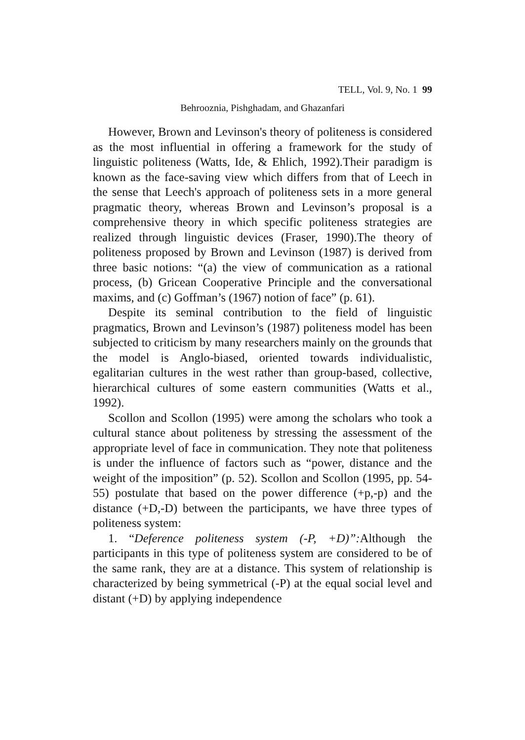TELL, Vol. 9, No. 1 99
Behrooznia, Pishghadam, and Ghazanfari
However, Brown and Levinson's theory of politeness is considered as the most influential in offering a framework for the study of linguistic politeness (Watts, Ide, & Ehlich, 1992).Their paradigm is known as the face-saving view which differs from that of Leech in the sense that Leech's approach of politeness sets in a more general pragmatic theory, whereas Brown and Levinson’s proposal is a comprehensive theory in which specific politeness strategies are realized through linguistic devices (Fraser, 1990).The theory of politeness proposed by Brown and Levinson (1987) is derived from three basic notions: “(a) the view of communication as a rational process, (b) Gricean Cooperative Principle and the conversational maxims, and (c) Goffman’s (1967) notion of face” (p. 61).
Despite its seminal contribution to the field of linguistic pragmatics, Brown and Levinson’s (1987) politeness model has been subjected to criticism by many researchers mainly on the grounds that the model is Anglo-biased, oriented towards individualistic, egalitarian cultures in the west rather than group-based, collective, hierarchical cultures of some eastern communities (Watts et al., 1992).
Scollon and Scollon (1995) were among the scholars who took a cultural stance about politeness by stressing the assessment of the appropriate level of face in communication. They note that politeness is under the influence of factors such as “power, distance and the weight of the imposition” (p. 52). Scollon and Scollon (1995, pp. 54-55) postulate that based on the power difference (+p,-p) and the distance (+D,-D) between the participants, we have three types of politeness system:
1. “Deference politeness system (-P, +D)”: Although the participants in this type of politeness system are considered to be of the same rank, they are at a distance. This system of relationship is characterized by being symmetrical (-P) at the equal social level and distant (+D) by applying independence